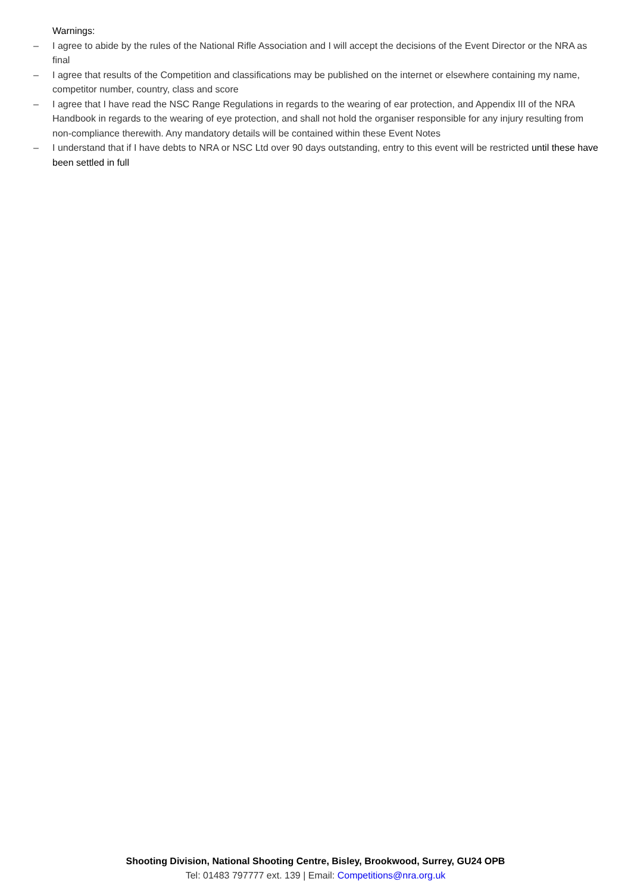Warnings:
– I agree to abide by the rules of the National Rifle Association and I will accept the decisions of the Event Director or the NRA as final
– I agree that results of the Competition and classifications may be published on the internet or elsewhere containing my name, competitor number, country, class and score
– I agree that I have read the NSC Range Regulations in regards to the wearing of ear protection, and Appendix III of the NRA Handbook in regards to the wearing of eye protection, and shall not hold the organiser responsible for any injury resulting from non-compliance therewith. Any mandatory details will be contained within these Event Notes
– I understand that if I have debts to NRA or NSC Ltd over 90 days outstanding, entry to this event will be restricted until these have been settled in full
Shooting Division, National Shooting Centre, Bisley, Brookwood, Surrey, GU24 OPB
Tel: 01483 797777 ext. 139 | Email: Competitions@nra.org.uk